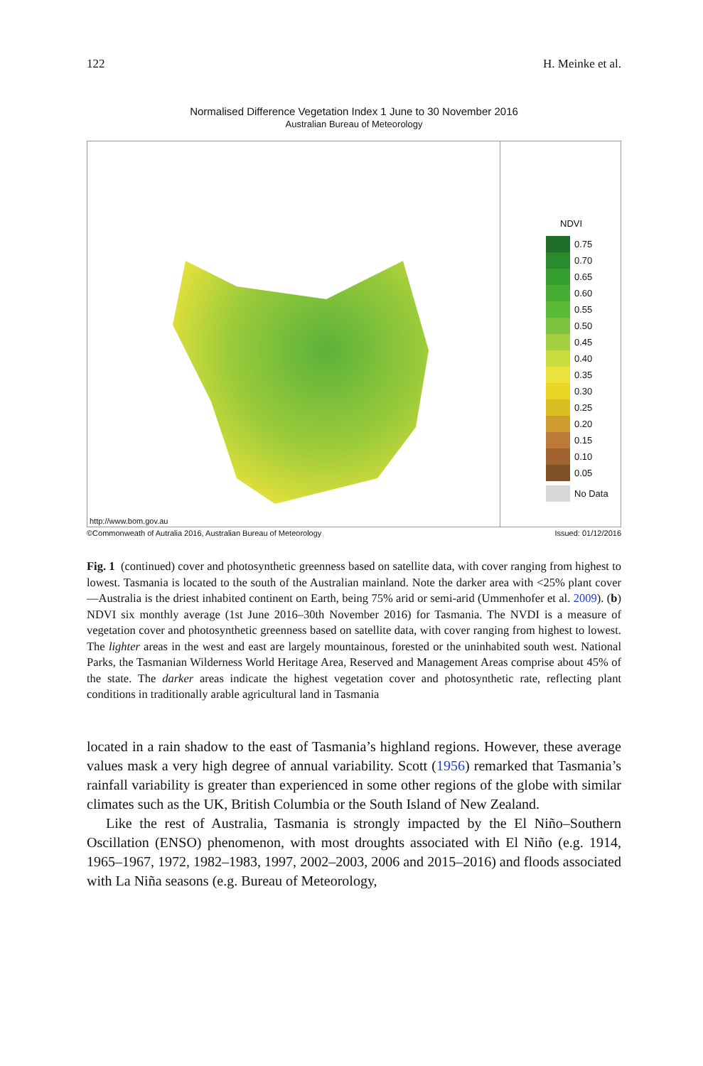122 H. Meinke et al.
Normalised Difference Vegetation Index 1 June to 30 November 2016
Australian Bureau of Meteorology
http://www.bom.gov.au
NDVI
0.75
0.70
0.65
0.60
0.55
0.50
0.45
0.40
0.35
0.30
0.25
0.20
0.15
0.10
0.05
No Data
©Commonweath of Autralia 2016, Australian Bureau of Meteorology Issued: 01/12/2016
Fig. 1 (continued) cover and photosynthetic greenness based on satellite data, with cover ranging from highest to lowest. Tasmania is located to the south of the Australian mainland. Note the darker area with <25% plant cover—Australia is the driest inhabited continent on Earth, being 75% arid or semi-arid (Ummenhofer et al. 2009). (b) NDVI six monthly average (1st June 2016–30th November 2016) for Tasmania. The NVDI is a measure of vegetation cover and photosynthetic greenness based on satellite data, with cover ranging from highest to lowest. The lighter areas in the west and east are largely mountainous, forested or the uninhabited south west. National Parks, the Tasmanian Wilderness World Heritage Area, Reserved and Management Areas comprise about 45% of the state. The darker areas indicate the highest vegetation cover and photosynthetic rate, reflecting plant conditions in traditionally arable agricultural land in Tasmania
located in a rain shadow to the east of Tasmania’s highland regions. However, these average values mask a very high degree of annual variability. Scott (1956) remarked that Tasmania’s rainfall variability is greater than experienced in some other regions of the globe with similar climates such as the UK, British Columbia or the South Island of New Zealand.
Like the rest of Australia, Tasmania is strongly impacted by the El Niño–Southern Oscillation (ENSO) phenomenon, with most droughts associated with El Niño (e.g. 1914, 1965–1967, 1972, 1982–1983, 1997, 2002–2003, 2006 and 2015–2016) and floods associated with La Niña seasons (e.g. Bureau of Meteorology,